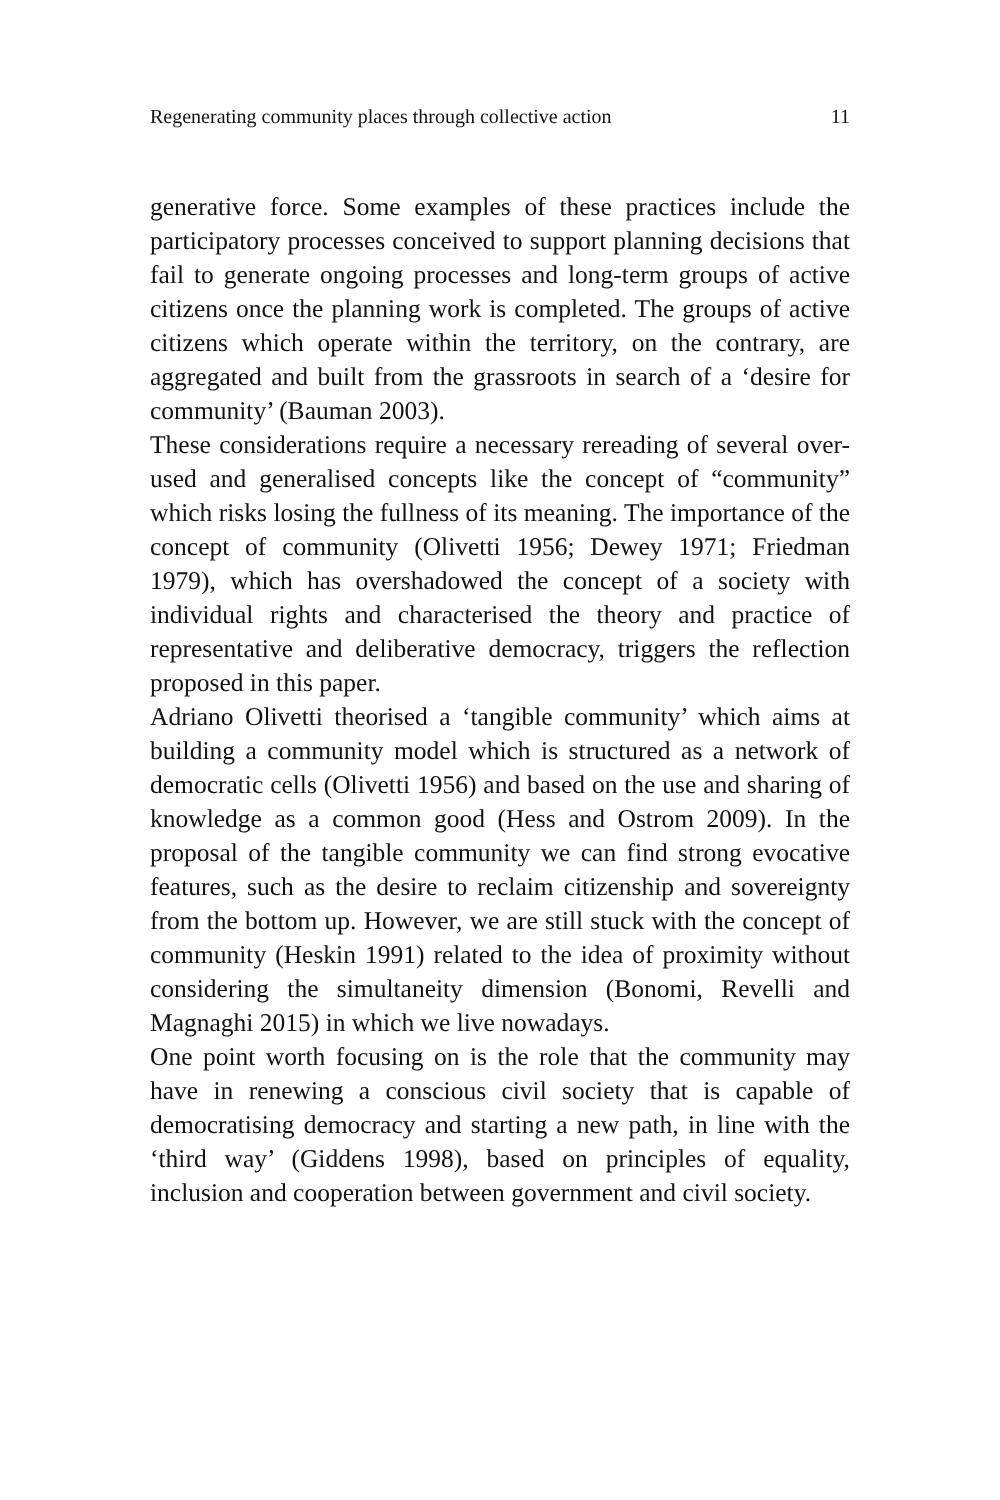Regenerating community places through collective action 11
generative force. Some examples of these practices include the participatory processes conceived to support planning decisions that fail to generate ongoing processes and long-term groups of active citizens once the planning work is completed. The groups of active citizens which operate within the territory, on the contrary, are aggregated and built from the grassroots in search of a ‘desire for community’ (Bauman 2003).
These considerations require a necessary rereading of several over-used and generalised concepts like the concept of “community” which risks losing the fullness of its meaning. The importance of the concept of community (Olivetti 1956; Dewey 1971; Friedman 1979), which has overshadowed the concept of a society with individual rights and characterised the theory and practice of representative and deliberative democracy, triggers the reflection proposed in this paper.
Adriano Olivetti theorised a ‘tangible community’ which aims at building a community model which is structured as a network of democratic cells (Olivetti 1956) and based on the use and sharing of knowledge as a common good (Hess and Ostrom 2009). In the proposal of the tangible community we can find strong evocative features, such as the desire to reclaim citizenship and sovereignty from the bottom up. However, we are still stuck with the concept of community (Heskin 1991) related to the idea of proximity without considering the simultaneity dimension (Bonomi, Revelli and Magnaghi 2015) in which we live nowadays.
One point worth focusing on is the role that the community may have in renewing a conscious civil society that is capable of democratising democracy and starting a new path, in line with the ‘third way’ (Giddens 1998), based on principles of equality, inclusion and cooperation between government and civil society.